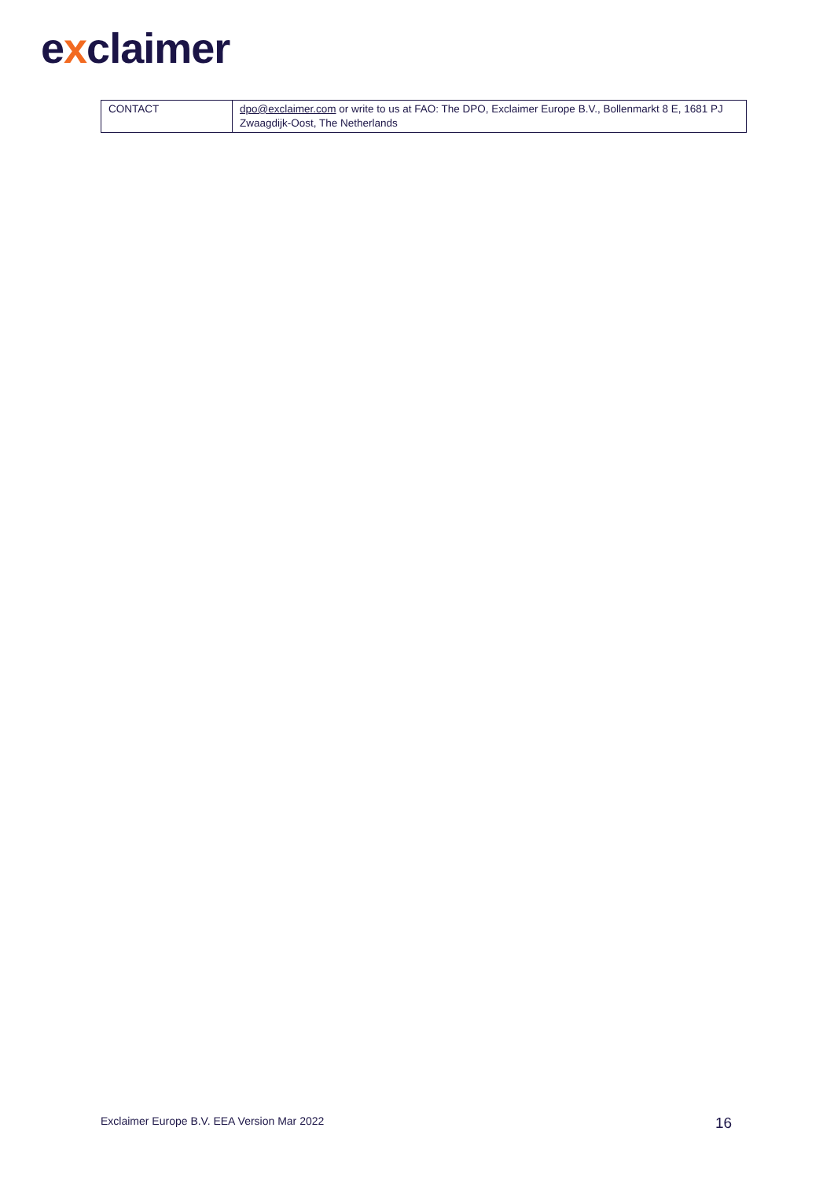exclaimer
| CONTACT | dpo@exclaimer.com or write to us at FAO: The DPO, Exclaimer Europe B.V., Bollenmarkt 8 E, 1681 PJ Zwaagdijk-Oost, The Netherlands |
Exclaimer Europe B.V. EEA Version Mar 2022
16